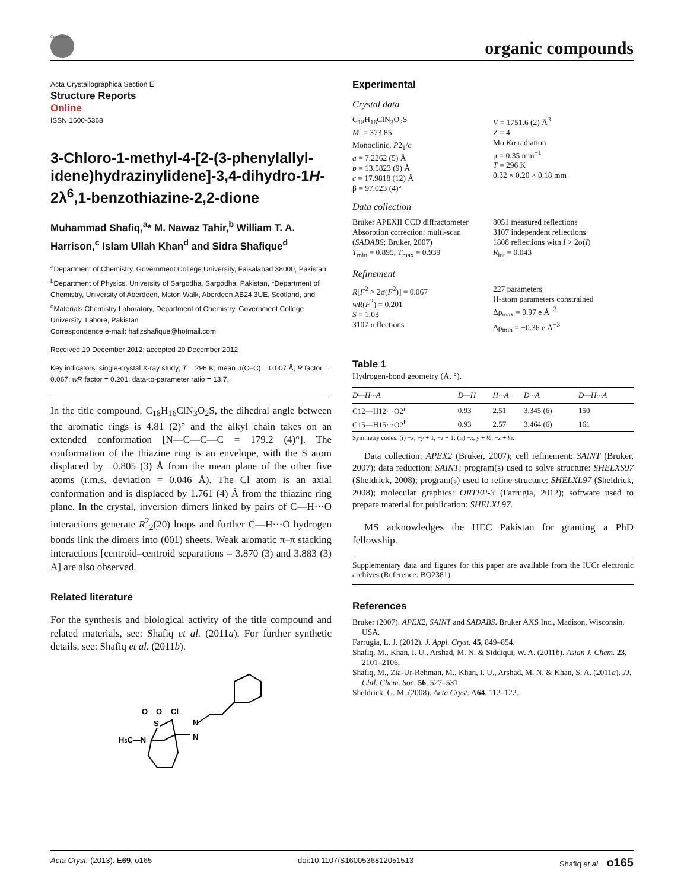CrossMark
organic compounds
Acta Crystallographica Section E
Structure Reports
Online
ISSN 1600-5368
3-Chloro-1-methyl-4-[2-(3-phenylallyl­idene)hydrazinylidene]-3,4-dihydro-1H-2λ<sup>6</sup>,1-benzothiazine-2,2-dione
Muhammad Shafiq,<sup>a</sup>* M. Nawaz Tahir,<sup>b</sup> William T. A. Harrison,<sup>c</sup> Islam Ullah Khan<sup>d</sup> and Sidra Shafique<sup>d</sup>
<sup>a</sup> Department of Chemistry, Government College University, Faisalabad 38000, Pakistan, <sup>b</sup>Department of Physics, University of Sargodha, Sargodha, Pakistan, <sup>c</sup>Department of Chemistry, University of Aberdeen, Mston Walk, Aberdeen AB24 3UE, Scotland, and <sup>d</sup>Materials Chemistry Laboratory, Department of Chemistry, Government College University, Lahore, Pakistan
Correspondence e-mail: hafizshafique@hotmail.com
Received 19 December 2012; accepted 20 December 2012
Key indicators: single-crystal X-ray study; T = 296 K; mean σ(C–C) = 0.007 Å; R factor = 0.067; wR factor = 0.201; data-to-parameter ratio = 13.7.
In the title compound, C<sub>18</sub>H<sub>16</sub>ClN<sub>3</sub>O<sub>2</sub>S, the dihedral angle between the aromatic rings is 4.81 (2)° and the alkyl chain takes on an extended conformation [N—C—C—C = 179.2 (4)°]. The conformation of the thiazine ring is an envelope, with the S atom displaced by −0.805 (3) Å from the mean plane of the other five atoms (r.m.s. deviation = 0.046 Å). The Cl atom is an axial conformation and is displaced by 1.761 (4) Å from the thiazine ring plane. In the crystal, inversion dimers linked by pairs of C—H···O interactions generate R<sup>2</sup><sub>2</sub>(20) loops and further C—H···O hydrogen bonds link the dimers into (001) sheets. Weak aromatic π–π stacking interactions [centroid–centroid separations = 3.870 (3) and 3.883 (3) Å] are also observed.
Related literature
For the synthesis and biological activity of the title compound and related materials, see: Shafiq et al. (2011a). For further synthetic details, see: Shafiq et al. (2011b).
O
O
Cl
S
H3C—N
N
N
Experimental
Crystal data
C<sub>18</sub>H<sub>16</sub>ClN<sub>3</sub>O<sub>2</sub>S
M<sub>r</sub> = 373.85
Monoclinic, P2<sub>1</sub>/c
a = 7.2262 (5) Å
b = 13.5823 (9) Å
c = 17.9818 (12) Å
β = 97.023 (4)°
V = 1751.6 (2) Å<sup>3</sup>
Z = 4
Mo Kα radiation
μ = 0.35 mm<sup>−1</sup>
T = 296 K
0.32 × 0.20 × 0.18 mm
Data collection
Bruker APEXII CCD diffractometer
Absorption correction: multi-scan (SADABS; Bruker, 2007)
T<sub>min</sub> = 0.895, T<sub>max</sub> = 0.939
8051 measured reflections
3107 independent reflections
1808 reflections with I > 2σ(I)
R<sub>int</sub> = 0.043
Refinement
R[F<sup>2</sup> > 2σ(F<sup>2</sup>)] = 0.067
wR(F<sup>2</sup>) = 0.201
S = 1.03
3107 reflections
227 parameters
H-atom parameters constrained
Δρ<sub>max</sub> = 0.97 e Å<sup>−3</sup>
Δρ<sub>min</sub> = −0.36 e Å<sup>−3</sup>
Table 1
Hydrogen-bond geometry (Å, °).
| D—H···A | D—H | H···A | D···A | D—H···A |
| --- | --- | --- | --- | --- |
| C12—H12···O2<sup>i</sup> | 0.93 | 2.51 | 3.345 (6) | 150 |
| C15—H15···O2<sup>ii</sup> | 0.93 | 2.57 | 3.464 (6) | 161 |
Symmetry codes: (i) −x, −y + 1, −z + 1; (ii) −x, y + ½, −z + ½.
Data collection: APEX2 (Bruker, 2007); cell refinement: SAINT (Bruker, 2007); data reduction: SAINT; program(s) used to solve structure: SHELXS97 (Sheldrick, 2008); program(s) used to refine structure: SHELXL97 (Sheldrick, 2008); molecular graphics: ORTEP-3 (Farrugia, 2012); software used to prepare material for publication: SHELXL97.
MS acknowledges the HEC Pakistan for granting a PhD fellowship.
Supplementary data and figures for this paper are available from the IUCr electronic archives (Reference: BQ2381).
References
Bruker (2007). APEX2, SAINT and SADABS. Bruker AXS Inc., Madison, Wisconsin, USA.
Farrugia, L. J. (2012). J. Appl. Cryst. 45, 849–854.
Shafiq, M., Khan, I. U., Arshad, M. N. & Siddiqui, W. A. (2011b). Asian J. Chem. 23, 2101–2106.
Shafiq, M., Zia-Ur-Rehman, M., Khan, I. U., Arshad, M. N. & Khan, S. A. (2011a). JJ. Chil. Chem. Soc. 56, 527–531.
Sheldrick, G. M. (2008). Acta Cryst. A64, 112–122.
Acta Cryst. (2013). E69, o165 doi:10.1107/S1600536812051513 Shafiq et al. o165